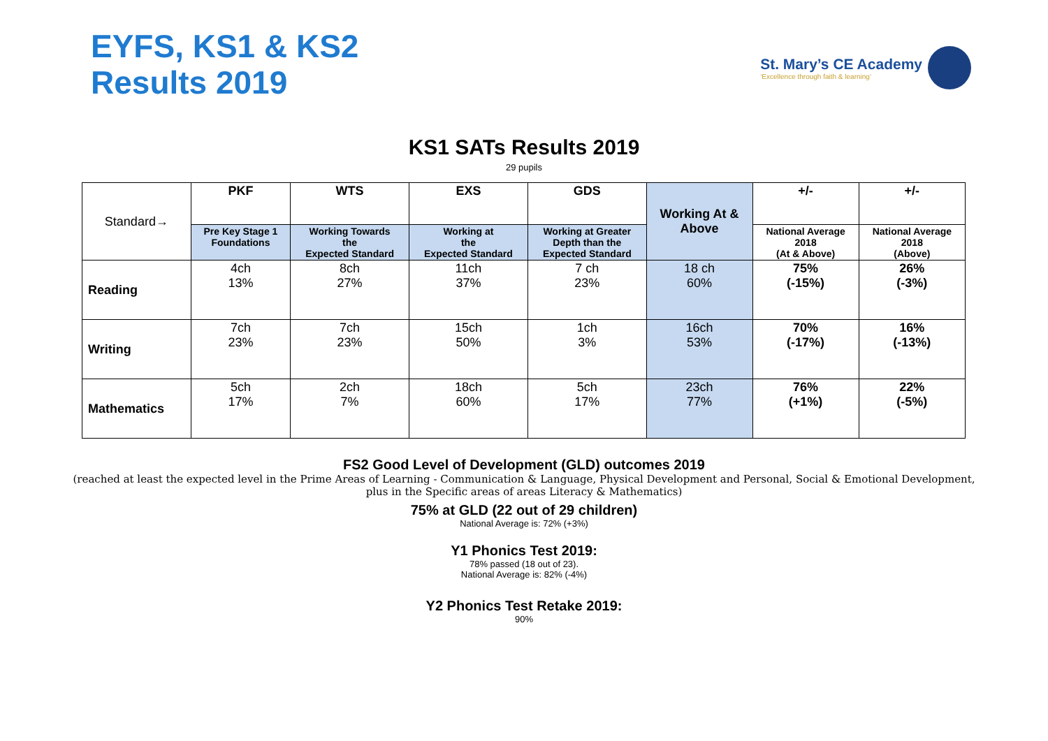EYFS, KS1 & KS2
Results 2019
St. Mary’s CE Academy
‘Excellence through faith & learning’
KS1 SATs Results 2019
29 pupils
| Standard→ | PKF | WTS | EXS | GDS | Working At & Above | +/- | +/- |
| | Pre Key Stage 1 Foundations | Working Towards the Expected Standard | Working at the Expected Standard | Working at Greater Depth than the Expected Standard | | National Average 2018 (At & Above) | National Average 2018 (Above) |
| Reading | 4ch 13% | 8ch 27% | 11ch 37% | 7 ch 23% | 18 ch 60% | 75% (-15%) | 26% (-3%) |
| Writing | 7ch 23% | 7ch 23% | 15ch 50% | 1ch 3% | 16ch 53% | 70% (-17%) | 16% (-13%) |
| Mathematics | 5ch 17% | 2ch 7% | 18ch 60% | 5ch 17% | 23ch 77% | 76% (+1%) | 22% (-5%) |
FS2 Good Level of Development (GLD) outcomes 2019
(reached at least the expected level in the Prime Areas of Learning - Communication & Language, Physical Development and Personal, Social & Emotional Development,
plus in the Specific areas of areas Literacy & Mathematics)
75% at GLD (22 out of 29 children)
National Average is: 72% (+3%)
Y1 Phonics Test 2019:
78% passed (18 out of 23).
National Average is: 82% (-4%)
Y2 Phonics Test Retake 2019:
90%